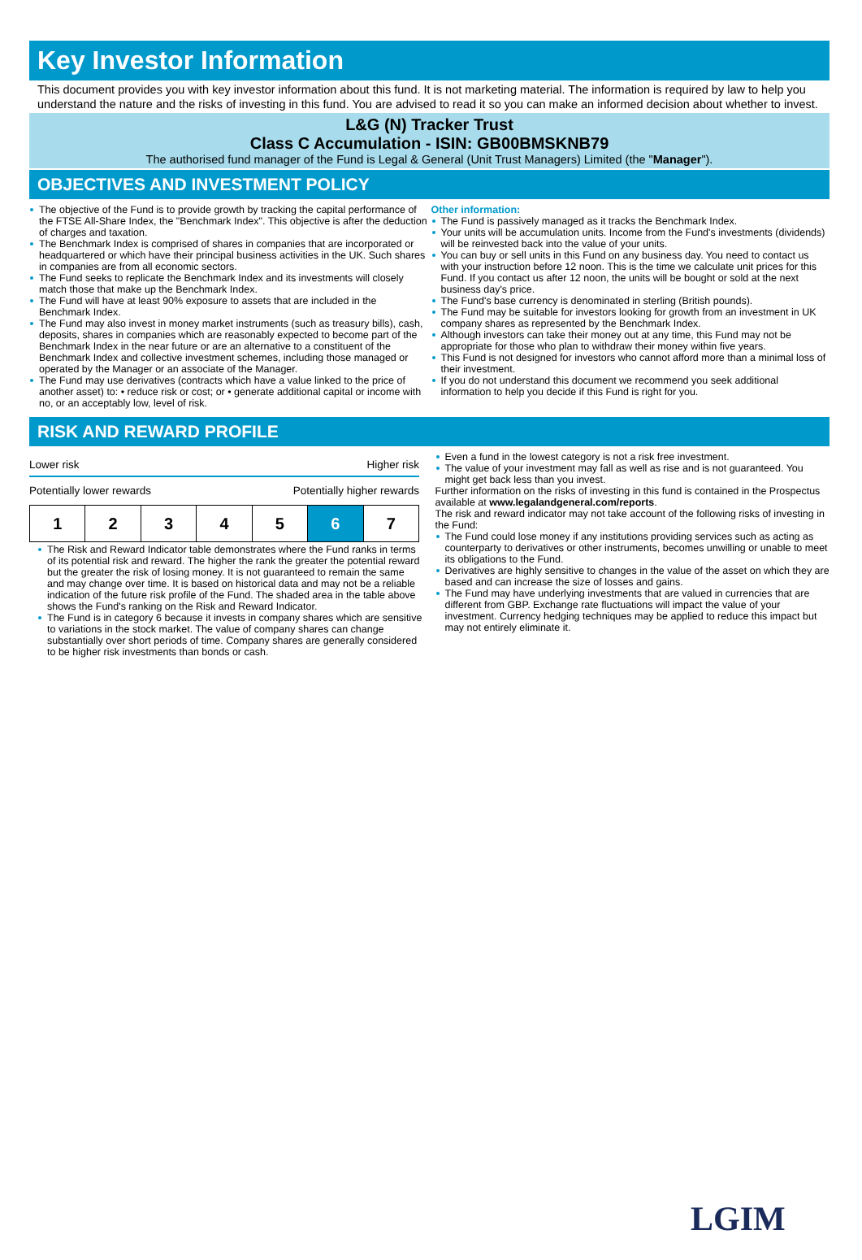Key Investor Information
This document provides you with key investor information about this fund. It is not marketing material. The information is required by law to help you understand the nature and the risks of investing in this fund. You are advised to read it so you can make an informed decision about whether to invest.
L&G (N) Tracker Trust
Class C Accumulation - ISIN: GB00BMSKNB79
The authorised fund manager of the Fund is Legal & General (Unit Trust Managers) Limited (the "Manager").
OBJECTIVES AND INVESTMENT POLICY
The objective of the Fund is to provide growth by tracking the capital performance of the FTSE All-Share Index, the "Benchmark Index". This objective is after the deduction of charges and taxation.
The Benchmark Index is comprised of shares in companies that are incorporated or headquartered or which have their principal business activities in the UK. Such shares in companies are from all economic sectors.
The Fund seeks to replicate the Benchmark Index and its investments will closely match those that make up the Benchmark Index.
The Fund will have at least 90% exposure to assets that are included in the Benchmark Index.
The Fund may also invest in money market instruments (such as treasury bills), cash, deposits, shares in companies which are reasonably expected to become part of the Benchmark Index in the near future or are an alternative to a constituent of the Benchmark Index and collective investment schemes, including those managed or operated by the Manager or an associate of the Manager.
The Fund may use derivatives (contracts which have a value linked to the price of another asset) to: • reduce risk or cost; or • generate additional capital or income with no, or an acceptably low, level of risk.
Other information:
The Fund is passively managed as it tracks the Benchmark Index.
Your units will be accumulation units. Income from the Fund's investments (dividends) will be reinvested back into the value of your units.
You can buy or sell units in this Fund on any business day. You need to contact us with your instruction before 12 noon. This is the time we calculate unit prices for this Fund. If you contact us after 12 noon, the units will be bought or sold at the next business day's price.
The Fund's base currency is denominated in sterling (British pounds).
The Fund may be suitable for investors looking for growth from an investment in UK company shares as represented by the Benchmark Index.
Although investors can take their money out at any time, this Fund may not be appropriate for those who plan to withdraw their money within five years.
This Fund is not designed for investors who cannot afford more than a minimal loss of their investment.
If you do not understand this document we recommend you seek additional information to help you decide if this Fund is right for you.
RISK AND REWARD PROFILE
Lower risk Higher risk
Potentially lower rewards Potentially higher rewards
| 1 | 2 | 3 | 4 | 5 | 6 | 7 |
The Risk and Reward Indicator table demonstrates where the Fund ranks in terms of its potential risk and reward. The higher the rank the greater the potential reward but the greater the risk of losing money. It is not guaranteed to remain the same and may change over time. It is based on historical data and may not be a reliable indication of the future risk profile of the Fund. The shaded area in the table above shows the Fund's ranking on the Risk and Reward Indicator.
The Fund is in category 6 because it invests in company shares which are sensitive to variations in the stock market. The value of company shares can change substantially over short periods of time. Company shares are generally considered to be higher risk investments than bonds or cash.
Even a fund in the lowest category is not a risk free investment.
The value of your investment may fall as well as rise and is not guaranteed. You might get back less than you invest.
Further information on the risks of investing in this fund is contained in the Prospectus available at www.legalandgeneral.com/reports.
The risk and reward indicator may not take account of the following risks of investing in the Fund:
The Fund could lose money if any institutions providing services such as acting as counterparty to derivatives or other instruments, becomes unwilling or unable to meet its obligations to the Fund.
Derivatives are highly sensitive to changes in the value of the asset on which they are based and can increase the size of losses and gains.
The Fund may have underlying investments that are valued in currencies that are different from GBP. Exchange rate fluctuations will impact the value of your investment. Currency hedging techniques may be applied to reduce this impact but may not entirely eliminate it.
LGIM